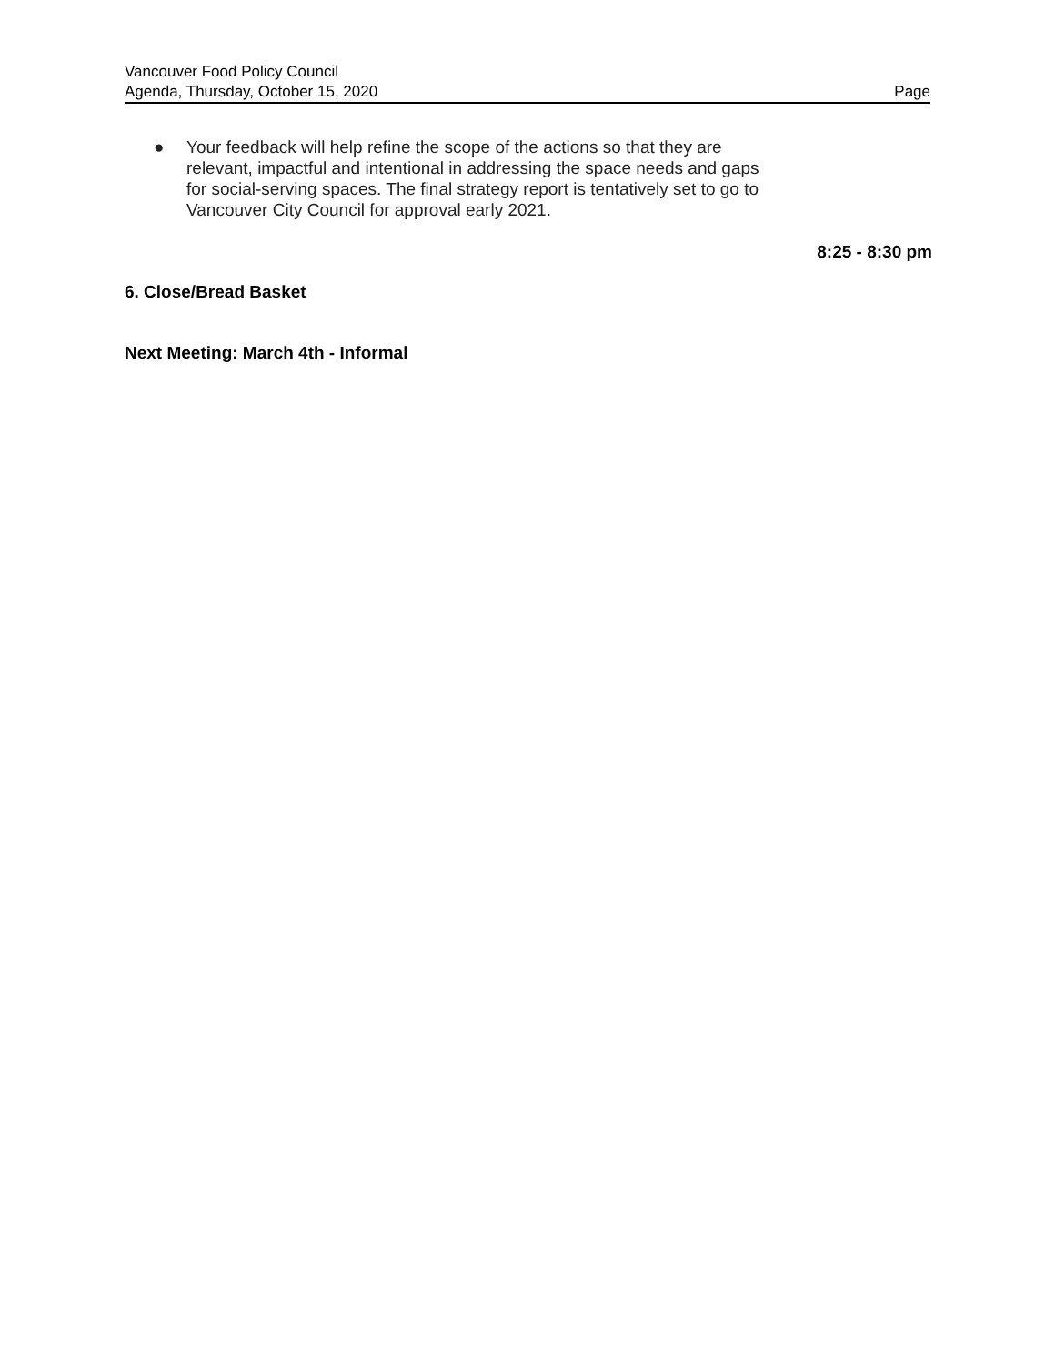Vancouver Food Policy Council
Agenda, Thursday, October 15, 2020 Page
● Your feedback will help refine the scope of the actions so that they are relevant, impactful and intentional in addressing the space needs and gaps for social-serving spaces. The final strategy report is tentatively set to go to Vancouver City Council for approval early 2021.
8:25 - 8:30 pm
6. Close/Bread Basket
Next Meeting: March 4th - Informal